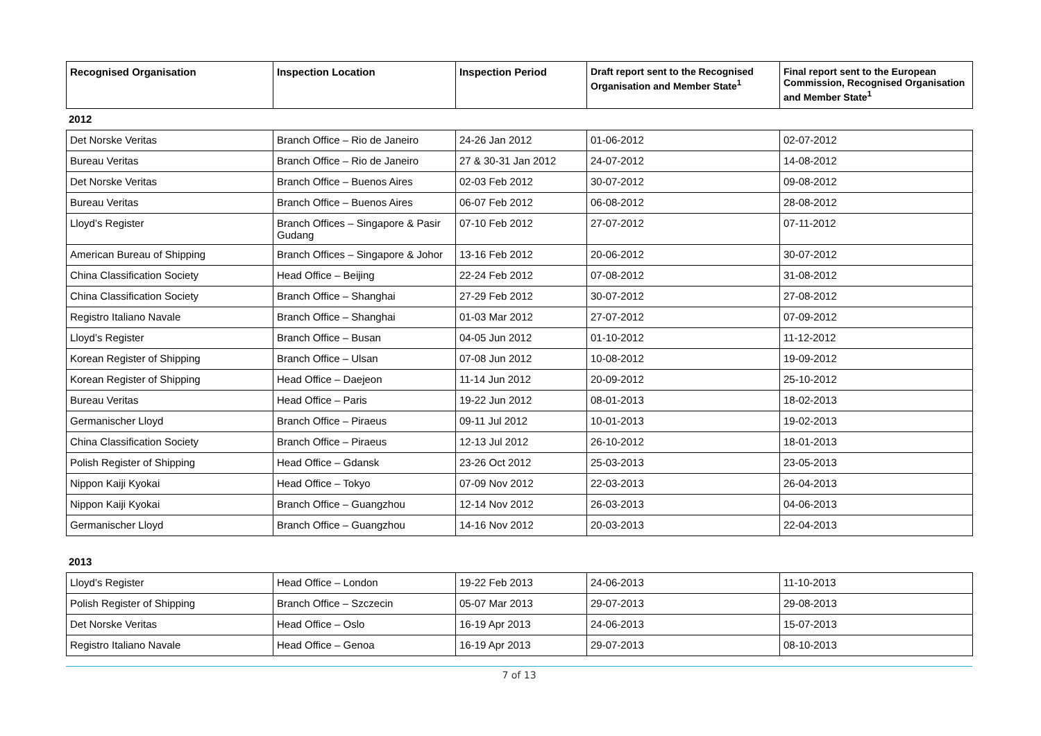| Recognised Organisation | Inspection Location | Inspection Period | Draft report sent to the Recognised Organisation and Member State<sup>1</sup> | Final report sent to the European Commission, Recognised Organisation and Member State<sup>1</sup> |
| --- | --- | --- | --- | --- |
2012
| Det Norske Veritas | Branch Office – Rio de Janeiro | 24-26 Jan 2012 | 01-06-2012 | 02-07-2012 |
| Bureau Veritas | Branch Office – Rio de Janeiro | 27 & 30-31 Jan 2012 | 24-07-2012 | 14-08-2012 |
| Det Norske Veritas | Branch Office – Buenos Aires | 02-03 Feb 2012 | 30-07-2012 | 09-08-2012 |
| Bureau Veritas | Branch Office – Buenos Aires | 06-07 Feb 2012 | 06-08-2012 | 28-08-2012 |
| Lloyd’s Register | Branch Offices – Singapore & Pasir Gudang | 07-10 Feb 2012 | 27-07-2012 | 07-11-2012 |
| American Bureau of Shipping | Branch Offices – Singapore & Johor | 13-16 Feb 2012 | 20-06-2012 | 30-07-2012 |
| China Classification Society | Head Office – Beijing | 22-24 Feb 2012 | 07-08-2012 | 31-08-2012 |
| China Classification Society | Branch Office – Shanghai | 27-29 Feb 2012 | 30-07-2012 | 27-08-2012 |
| Registro Italiano Navale | Branch Office – Shanghai | 01-03 Mar 2012 | 27-07-2012 | 07-09-2012 |
| Lloyd’s Register | Branch Office – Busan | 04-05 Jun 2012 | 01-10-2012 | 11-12-2012 |
| Korean Register of Shipping | Branch Office – Ulsan | 07-08 Jun 2012 | 10-08-2012 | 19-09-2012 |
| Korean Register of Shipping | Head Office – Daejeon | 11-14 Jun 2012 | 20-09-2012 | 25-10-2012 |
| Bureau Veritas | Head Office – Paris | 19-22 Jun 2012 | 08-01-2013 | 18-02-2013 |
| Germanischer Lloyd | Branch Office – Piraeus | 09-11 Jul 2012 | 10-01-2013 | 19-02-2013 |
| China Classification Society | Branch Office – Piraeus | 12-13 Jul 2012 | 26-10-2012 | 18-01-2013 |
| Polish Register of Shipping | Head Office – Gdansk | 23-26 Oct 2012 | 25-03-2013 | 23-05-2013 |
| Nippon Kaiji Kyokai | Head Office – Tokyo | 07-09 Nov 2012 | 22-03-2013 | 26-04-2013 |
| Nippon Kaiji Kyokai | Branch Office – Guangzhou | 12-14 Nov 2012 | 26-03-2013 | 04-06-2013 |
| Germanischer Lloyd | Branch Office – Guangzhou | 14-16 Nov 2012 | 20-03-2013 | 22-04-2013 |
2013
| Lloyd’s Register | Head Office – London | 19-22 Feb 2013 | 24-06-2013 | 11-10-2013 |
| Polish Register of Shipping | Branch Office – Szczecin | 05-07 Mar 2013 | 29-07-2013 | 29-08-2013 |
| Det Norske Veritas | Head Office – Oslo | 16-19 Apr 2013 | 24-06-2013 | 15-07-2013 |
| Registro Italiano Navale | Head Office – Genoa | 16-19 Apr 2013 | 29-07-2013 | 08-10-2013 |
7 of 13